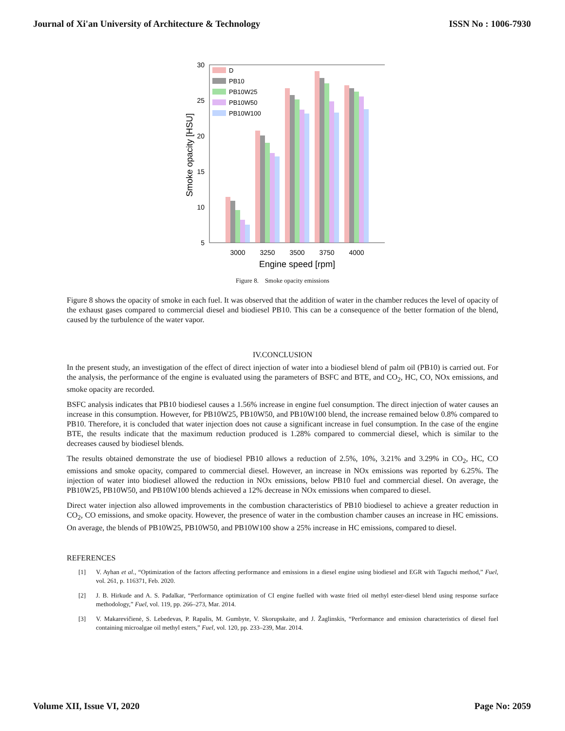Journal of Xi'an University of Architecture & Technology
ISSN No : 1006-7930
30
25
20
15
10
5
Smoke opacity [HSU]
D
PB10
PB10W25
PB10W50
PB10W100
3000
3250
3500
3750
4000
Engine speed [rpm]
Figure 8. Smoke opacity emissions
Figure 8 shows the opacity of smoke in each fuel. It was observed that the addition of water in the chamber reduces the level of opacity of the exhaust gases compared to commercial diesel and biodiesel PB10. This can be a consequence of the better formation of the blend, caused by the turbulence of the water vapor.
IV.CONCLUSION
In the present study, an investigation of the effect of direct injection of water into a biodiesel blend of palm oil (PB10) is carried out. For the analysis, the performance of the engine is evaluated using the parameters of BSFC and BTE, and CO<sub>2</sub>, HC, CO, NOx emissions, and smoke opacity are recorded.
BSFC analysis indicates that PB10 biodiesel causes a 1.56% increase in engine fuel consumption. The direct injection of water causes an increase in this consumption. However, for PB10W25, PB10W50, and PB10W100 blend, the increase remained below 0.8% compared to PB10. Therefore, it is concluded that water injection does not cause a significant increase in fuel consumption. In the case of the engine BTE, the results indicate that the maximum reduction produced is 1.28% compared to commercial diesel, which is similar to the decreases caused by biodiesel blends.
The results obtained demonstrate the use of biodiesel PB10 allows a reduction of 2.5%, 10%, 3.21% and 3.29% in CO<sub>2</sub>, HC, CO emissions and smoke opacity, compared to commercial diesel. However, an increase in NOx emissions was reported by 6.25%. The injection of water into biodiesel allowed the reduction in NOx emissions, below PB10 fuel and commercial diesel. On average, the PB10W25, PB10W50, and PB10W100 blends achieved a 12% decrease in NOx emissions when compared to diesel.
Direct water injection also allowed improvements in the combustion characteristics of PB10 biodiesel to achieve a greater reduction in CO<sub>2</sub>, CO emissions, and smoke opacity. However, the presence of water in the combustion chamber causes an increase in HC emissions. On average, the blends of PB10W25, PB10W50, and PB10W100 show a 25% increase in HC emissions, compared to diesel.
REFERENCES
[1] V. Ayhan et al., “Optimization of the factors affecting performance and emissions in a diesel engine using biodiesel and EGR with Taguchi method,” Fuel, vol. 261, p. 116371, Feb. 2020.
[2] J. B. Hirkude and A. S. Padalkar, “Performance optimization of CI engine fuelled with waste fried oil methyl ester-diesel blend using response surface methodology,” Fuel, vol. 119, pp. 266–273, Mar. 2014.
[3] V. Makarevičienė, S. Lebedevas, P. Rapalis, M. Gumbyte, V. Skorupskaite, and J. Žaglinskis, “Performance and emission characteristics of diesel fuel containing microalgae oil methyl esters,” Fuel, vol. 120, pp. 233–239, Mar. 2014.
Volume XII, Issue VI, 2020 Page No: 2059